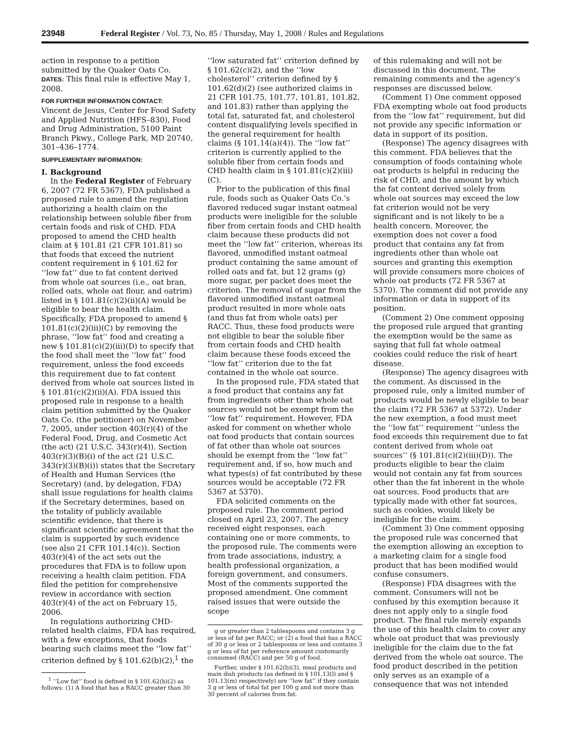23948 Federal Register / Vol. 73, No. 85 / Thursday, May 1, 2008 / Rules and Regulations
action in response to a petition submitted by the Quaker Oats Co.
DATES: This final rule is effective May 1, 2008.
FOR FURTHER INFORMATION CONTACT:
Vincent de Jesus, Center for Food Safety and Applied Nutrition (HFS–830), Food and Drug Administration, 5100 Paint Branch Pkwy., College Park, MD 20740, 301–436–1774.
SUPPLEMENTARY INFORMATION:
I. Background
In the Federal Register of February 6, 2007 (72 FR 5367), FDA published a proposed rule to amend the regulation authorizing a health claim on the relationship between soluble fiber from certain foods and risk of CHD. FDA proposed to amend the CHD health claim at § 101.81 (21 CFR 101.81) so that foods that exceed the nutrient content requirement in § 101.62 for ‘‘low fat’’ due to fat content derived from whole oat sources (i.e., oat bran, rolled oats, whole oat flour, and oatrim) listed in § 101.81(c)(2)(ii)(A) would be eligible to bear the health claim. Specifically, FDA proposed to amend § 101.81(c)(2)(iii)(C) by removing the phrase, ‘‘low fat’’ food and creating a new § 101.81(c)(2)(iii)(D) to specify that the food shall meet the ‘‘low fat’’ food requirement, unless the food exceeds this requirement due to fat content derived from whole oat sources listed in § 101.81(c)(2)(ii)(A). FDA issued this proposed rule in response to a health claim petition submitted by the Quaker Oats Co. (the petitioner) on November 7, 2005, under section 403(r)(4) of the Federal Food, Drug, and Cosmetic Act (the act) (21 U.S.C. 343(r)(4)). Section 403(r)(3)(B)(i) of the act (21 U.S.C. 343(r)(3)(B)(i)) states that the Secretary of Health and Human Services (the Secretary) (and, by delegation, FDA) shall issue regulations for health claims if the Secretary determines, based on the totality of publicly available scientific evidence, that there is significant scientific agreement that the claim is supported by such evidence (see also 21 CFR 101.14(c)). Section 403(r)(4) of the act sets out the procedures that FDA is to follow upon receiving a health claim petition. FDA filed the petition for comprehensive review in accordance with section 403(r)(4) of the act on February 15, 2006.
In regulations authorizing CHD-related health claims, FDA has required, with a few exceptions, that foods bearing such claims meet the ‘‘low fat’’ criterion defined by § 101.62(b)(2),<sup>1</sup> the
<sup>1</sup> ‘‘Low fat’’ food is defined in § 101.62(b)(2) as follows: (1) A food that has a RACC greater than 30
‘‘low saturated fat’’ criterion defined by § 101.62(c)(2), and the ‘‘low cholesterol’’ criterion defined by § 101.62(d)(2) (see authorized claims in 21 CFR 101.75, 101.77, 101.81, 101.82, and 101.83) rather than applying the total fat, saturated fat, and cholesterol content disqualifying levels specified in the general requirement for health claims (§ 101.14(a)(4)). The ‘‘low fat’’ criterion is currently applied to the soluble fiber from certain foods and CHD health claim in § 101.81(c)(2)(iii)(C).
Prior to the publication of this final rule, foods such as Quaker Oats Co.’s flavored reduced sugar instant oatmeal products were ineligible for the soluble fiber from certain foods and CHD health claim because these products did not meet the ‘‘low fat’’ criterion, whereas its flavored, unmodified instant oatmeal product containing the same amount of rolled oats and fat, but 12 grams (g) more sugar, per packet does meet the criterion. The removal of sugar from the flavored unmodified instant oatmeal product resulted in more whole oats (and thus fat from whole oats) per RACC. Thus, these food products were not eligible to bear the soluble fiber from certain foods and CHD health claim because these foods exceed the ‘‘low fat’’ criterion due to the fat contained in the whole oat source.
In the proposed rule, FDA stated that a food product that contains any fat from ingredients other than whole oat sources would not be exempt from the ‘‘low fat’’ requirement. However, FDA asked for comment on whether whole oat food products that contain sources of fat other than whole oat sources should be exempt from the ‘‘low fat’’ requirement and, if so, how much and what types(s) of fat contributed by these sources would be acceptable (72 FR 5367 at 5370).
FDA solicited comments on the proposed rule. The comment period closed on April 23, 2007. The agency received eight responses, each containing one or more comments, to the proposed rule. The comments were from trade associations, industry, a health professional organization, a foreign government, and consumers. Most of the comments supported the proposed amendment. One comment raised issues that were outside the scope
g or greater than 2 tablespoons and contains 3 g or less of fat per RACC; or (2) a food that has a RACC of 30 g or less or 2 tablespoons or less and contains 3 g or less of fat per reference amount customarily consumed (RACC) and per 50 g of food.
Further, under § 101.62(b)(3), meal products and main dish products (as defined in § 101.13(l) and § 101.13(m) respectively) are ‘‘low fat’’ if they contain 3 g or less of total fat per 100 g and not more than 30 percent of calories from fat.
of this rulemaking and will not be discussed in this document. The remaining comments and the agency’s responses are discussed below.
(Comment 1) One comment opposed FDA exempting whole oat food products from the ‘‘low fat’’ requirement, but did not provide any specific information or data in support of its position.
(Response) The agency disagrees with this comment. FDA believes that the consumption of foods containing whole oat products is helpful in reducing the risk of CHD, and the amount by which the fat content derived solely from whole oat sources may exceed the low fat criterion would not be very significant and is not likely to be a health concern. Moreover, the exemption does not cover a food product that contains any fat from ingredients other than whole oat sources and granting this exemption will provide consumers more choices of whole oat products (72 FR 5367 at 5370). The comment did not provide any information or data in support of its position.
(Comment 2) One comment opposing the proposed rule argued that granting the exemption would be the same as saying that full fat whole oatmeal cookies could reduce the risk of heart disease.
(Response) The agency disagrees with the comment. As discussed in the proposed rule, only a limited number of products would be newly eligible to bear the claim (72 FR 5367 at 5372). Under the new exemption, a food must meet the ‘‘low fat’’ requirement ‘‘unless the food exceeds this requirement due to fat content derived from whole oat sources’’ (§ 101.81(c)(2)(iii)(D)). The products eligible to bear the claim would not contain any fat from sources other than the fat inherent in the whole oat sources. Food products that are typically made with other fat sources, such as cookies, would likely be ineligible for the claim.
(Comment 3) One comment opposing the proposed rule was concerned that the exemption allowing an exception to a marketing claim for a single food product that has been modified would confuse consumers.
(Response) FDA disagrees with the comment. Consumers will not be confused by this exemption because it does not apply only to a single food product. The final rule merely expands the use of this health claim to cover any whole oat product that was previously ineligible for the claim due to the fat derived from the whole oat source. The food product described in the petition only serves as an example of a consequence that was not intended